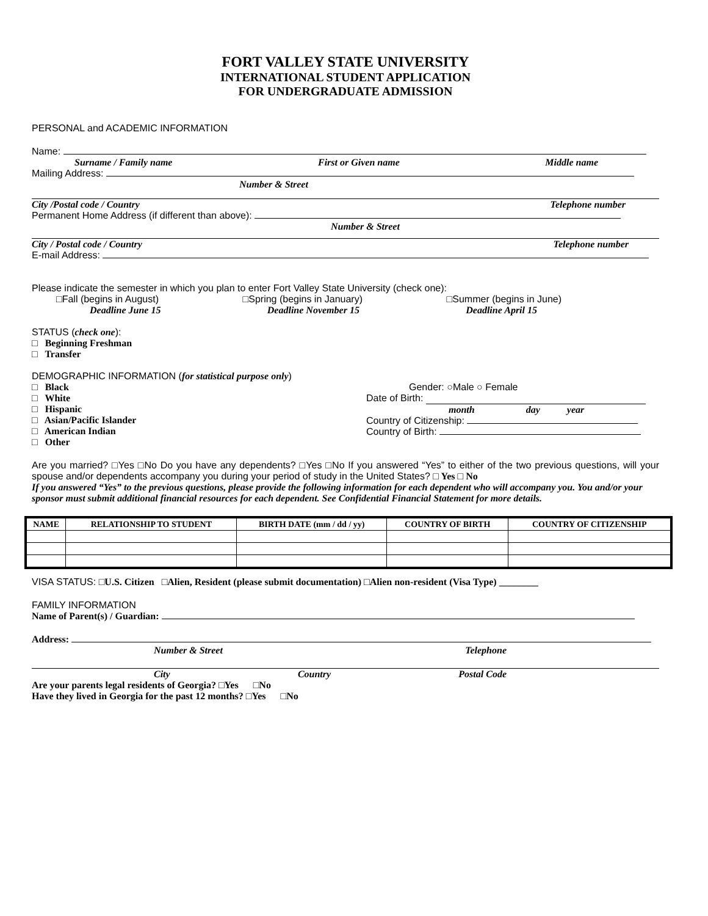FORT VALLEY STATE UNIVERSITY
INTERNATIONAL STUDENT APPLICATION
FOR UNDERGRADUATE ADMISSION
PERSONAL and ACADEMIC INFORMATION
Name:
Surname / Family name First or Given name Middle name
Mailing Address:
Number & Street
City /Postal code / Country Telephone number
Permanent Home Address (if different than above):
Number & Street
City / Postal code / Country Telephone number
E-mail Address:
Please indicate the semester in which you plan to enter Fort Valley State University (check one):
□Fall (begins in August) □Spring (begins in January) □Summer (begins in June)
Deadline June 15 Deadline November 15 Deadline April 15
STATUS (check one):
□ Beginning Freshman
□ Transfer
DEMOGRAPHIC INFORMATION (for statistical purpose only)
□ Black
□ White
□ Hispanic
□ Asian/Pacific Islander
□ American Indian
□ Other
Gender: ○Male ○ Female
Date of Birth:
month day year
Country of Citizenship:
Country of Birth:
Are you married? □Yes □No Do you have any dependents? □Yes □No If you answered “Yes” to either of the two previous questions, will your spouse and/or dependents accompany you during your period of study in the United States? □ Yes □ No
If you answered “Yes” to the previous questions, please provide the following information for each dependent who will accompany you. You and/or your sponsor must submit additional financial resources for each dependent. See Confidential Financial Statement for more details.
| NAME | RELATIONSHIP TO STUDENT | BIRTH DATE (mm / dd / yy) | COUNTRY OF BIRTH | COUNTRY OF CITIZENSHIP |
| --- | --- | --- | --- | --- |
VISA STATUS: □U.S. Citizen □Alien, Resident (please submit documentation) □Alien non-resident (Visa Type) ________
FAMILY INFORMATION
Name of Parent(s) / Guardian:
Address:
Number & Street Telephone
City Country Postal Code
Are your parents legal residents of Georgia? □Yes □No
Have they lived in Georgia for the past 12 months? □Yes □No